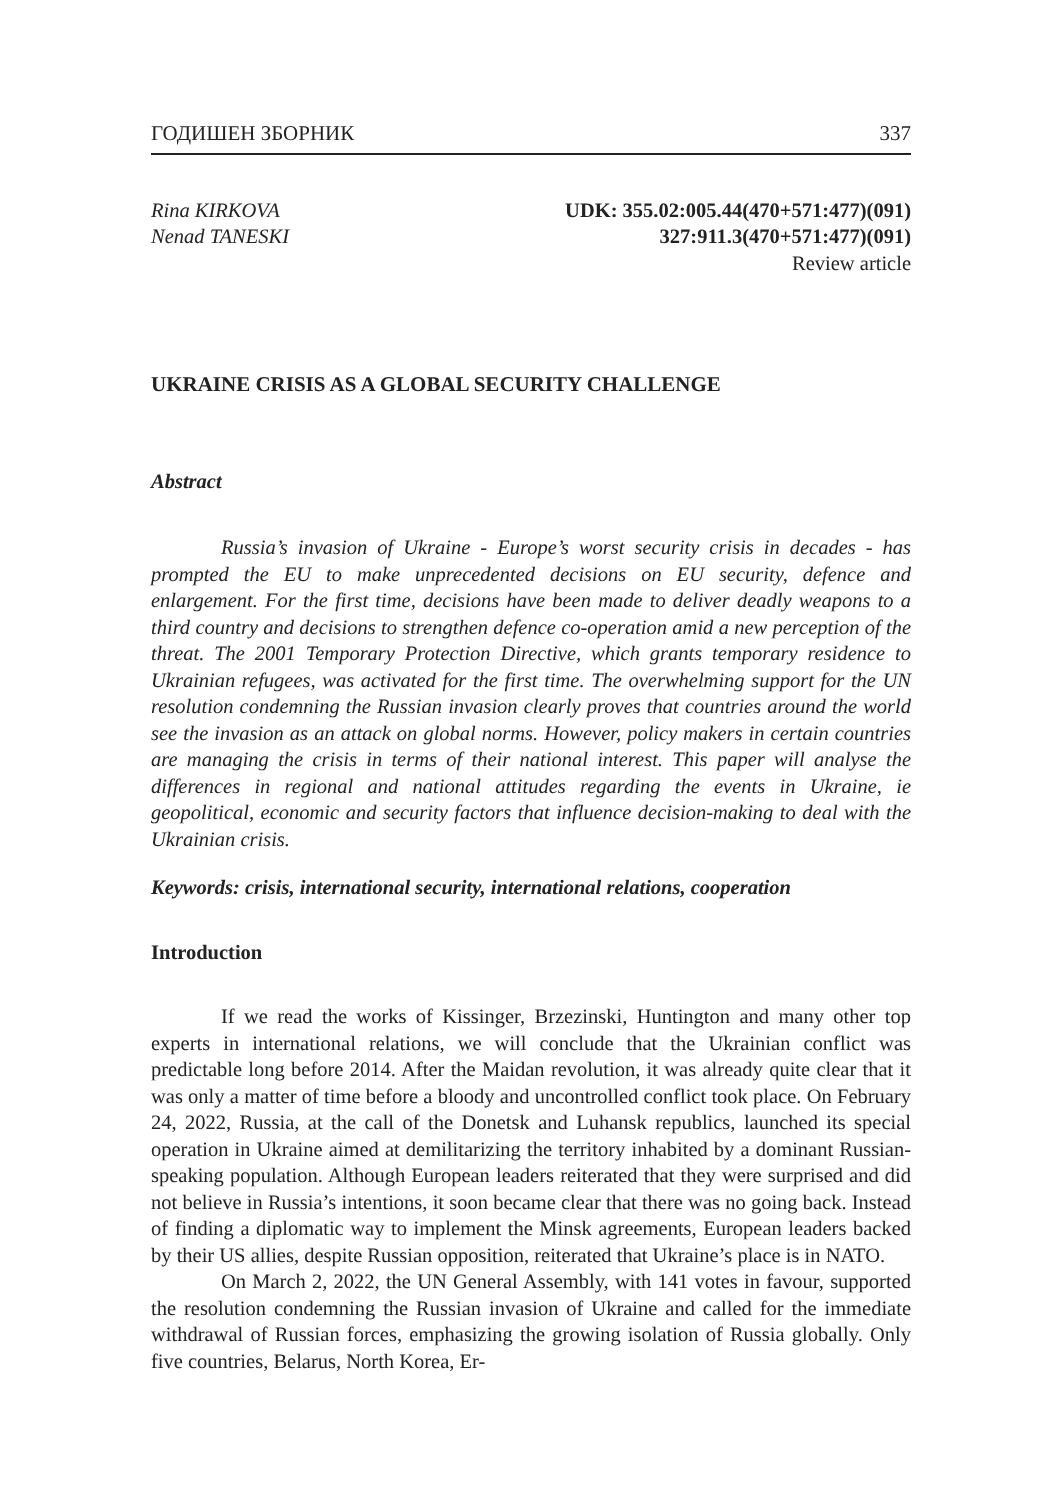ГОДИШЕН ЗБОРНИК 337
Rina KIRKOVA
Nenad TANESKI
UDK: 355.02:005.44(470+571:477)(091)
327:911.3(470+571:477)(091)
Review article
UKRAINE CRISIS AS A GLOBAL SECURITY CHALLENGE
Abstract
Russia’s invasion of Ukraine - Europe’s worst security crisis in decades - has prompted the EU to make unprecedented decisions on EU security, defence and enlargement. For the first time, decisions have been made to deliver deadly weapons to a third country and decisions to strengthen defence co-operation amid a new perception of the threat. The 2001 Temporary Protection Directive, which grants temporary residence to Ukrainian refugees, was activated for the first time. The overwhelming support for the UN resolution condemning the Russian invasion clearly proves that countries around the world see the invasion as an attack on global norms. However, policy makers in certain countries are managing the crisis in terms of their national interest. This paper will analyse the differences in regional and national attitudes regarding the events in Ukraine, ie geopolitical, economic and security factors that influence decision-making to deal with the Ukrainian crisis.
Keywords: crisis, international security, international relations, cooperation
Introduction
If we read the works of Kissinger, Brzezinski, Huntington and many other top experts in international relations, we will conclude that the Ukrainian conflict was predictable long before 2014. After the Maidan revolution, it was already quite clear that it was only a matter of time before a bloody and uncontrolled conflict took place. On February 24, 2022, Russia, at the call of the Donetsk and Luhansk republics, launched its special operation in Ukraine aimed at demilitarizing the territory inhabited by a dominant Russian-speaking population. Although European leaders reiterated that they were surprised and did not believe in Russia’s intentions, it soon became clear that there was no going back. Instead of finding a diplomatic way to implement the Minsk agreements, European leaders backed by their US allies, despite Russian opposition, reiterated that Ukraine’s place is in NATO.
On March 2, 2022, the UN General Assembly, with 141 votes in favour, supported the resolution condemning the Russian invasion of Ukraine and called for the immediate withdrawal of Russian forces, emphasizing the growing isolation of Russia globally. Only five countries, Belarus, North Korea, Er-